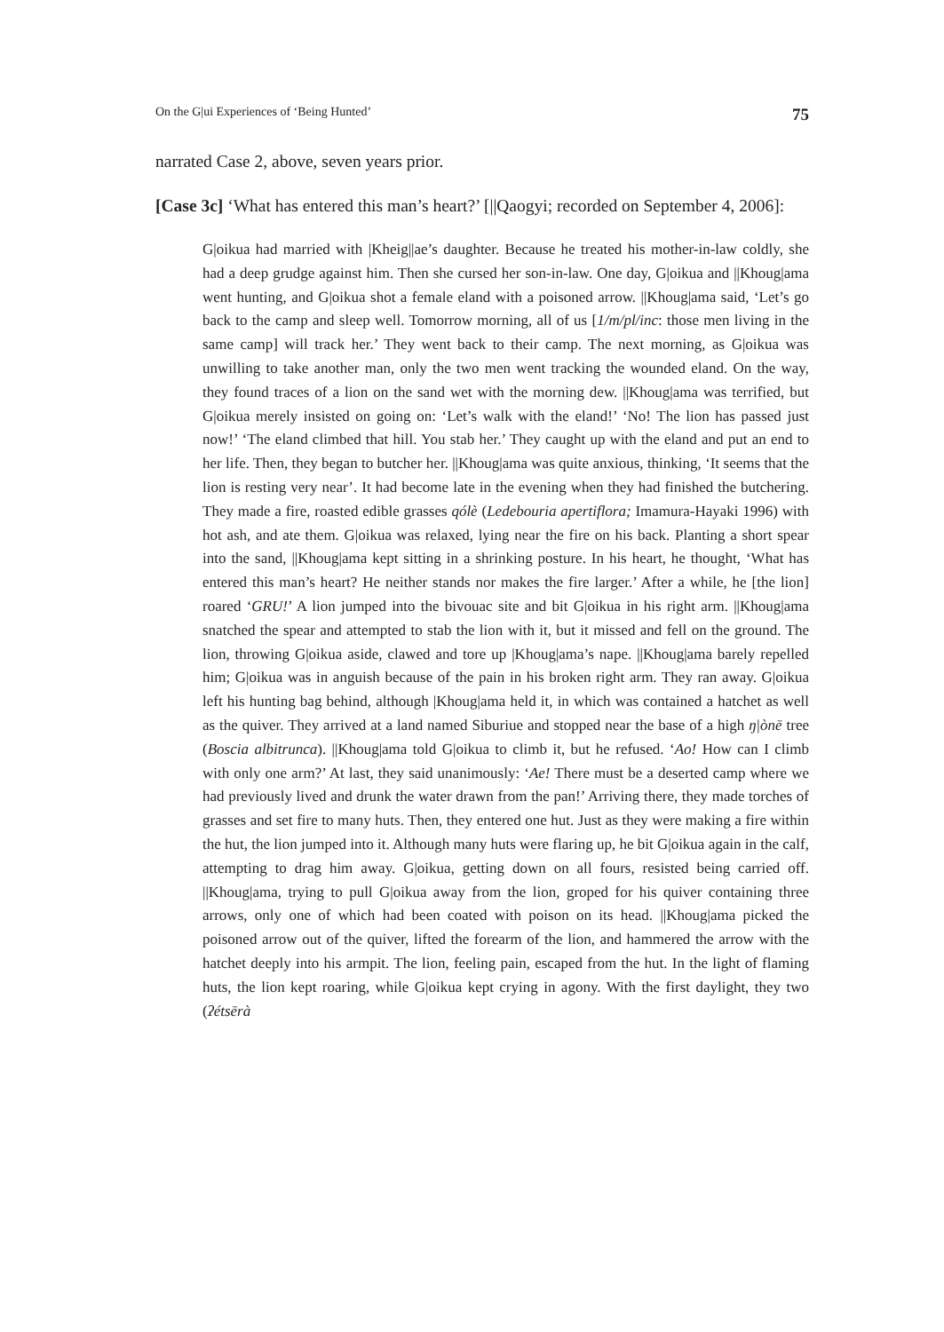On the G|ui Experiences of ‘Being Hunted’ 75
narrated Case 2, above, seven years prior.
[Case 3c] ‘What has entered this man’s heart?’ [||Qaogyi; recorded on September 4, 2006]:
G|oikua had married with |Kheig||ae’s daughter. Because he treated his mother-in-law coldly, she had a deep grudge against him. Then she cursed her son-in-law. One day, G|oikua and ||Khoug|ama went hunting, and G|oikua shot a female eland with a poisoned arrow. ||Khoug|ama said, ‘Let’s go back to the camp and sleep well. Tomorrow morning, all of us [1/m/pl/inc: those men living in the same camp] will track her.’ They went back to their camp. The next morning, as G|oikua was unwilling to take another man, only the two men went tracking the wounded eland. On the way, they found traces of a lion on the sand wet with the morning dew. ||Khoug|ama was terrified, but G|oikua merely insisted on going on: ‘Let’s walk with the eland!’ ‘No! The lion has passed just now!’ ‘The eland climbed that hill. You stab her.’ They caught up with the eland and put an end to her life. Then, they began to butcher her. ||Khoug|ama was quite anxious, thinking, ‘It seems that the lion is resting very near’. It had become late in the evening when they had finished the butchering. They made a fire, roasted edible grasses qólè (Ledebouria apertiflora; Imamura-Hayaki 1996) with hot ash, and ate them. G|oikua was relaxed, lying near the fire on his back. Planting a short spear into the sand, ||Khoug|ama kept sitting in a shrinking posture. In his heart, he thought, ‘What has entered this man’s heart? He neither stands nor makes the fire larger.’ After a while, he [the lion] roared ‘GRU!’ A lion jumped into the bivouac site and bit G|oikua in his right arm. ||Khoug|ama snatched the spear and attempted to stab the lion with it, but it missed and fell on the ground. The lion, throwing G|oikua aside, clawed and tore up |Khoug|ama’s nape. ||Khoug|ama barely repelled him; G|oikua was in anguish because of the pain in his broken right arm. They ran away. G|oikua left his hunting bag behind, although |Khoug|ama held it, in which was contained a hatchet as well as the quiver. They arrived at a land named Siburiue and stopped near the base of a high ŋ|ònē tree (Boscia albitrunca). ||Khoug|ama told G|oikua to climb it, but he refused. ‘Ao! How can I climb with only one arm?’ At last, they said unanimously: ‘Ae! There must be a deserted camp where we had previously lived and drunk the water drawn from the pan!’ Arriving there, they made torches of grasses and set fire to many huts. Then, they entered one hut. Just as they were making a fire within the hut, the lion jumped into it. Although many huts were flaring up, he bit G|oikua again in the calf, attempting to drag him away. G|oikua, getting down on all fours, resisted being carried off. ||Khoug|ama, trying to pull G|oikua away from the lion, groped for his quiver containing three arrows, only one of which had been coated with poison on its head. ||Khoug|ama picked the poisoned arrow out of the quiver, lifted the forearm of the lion, and hammered the arrow with the hatchet deeply into his armpit. The lion, feeling pain, escaped from the hut. In the light of flaming huts, the lion kept roaring, while G|oikua kept crying in agony. With the first daylight, they two (ʔétsērà